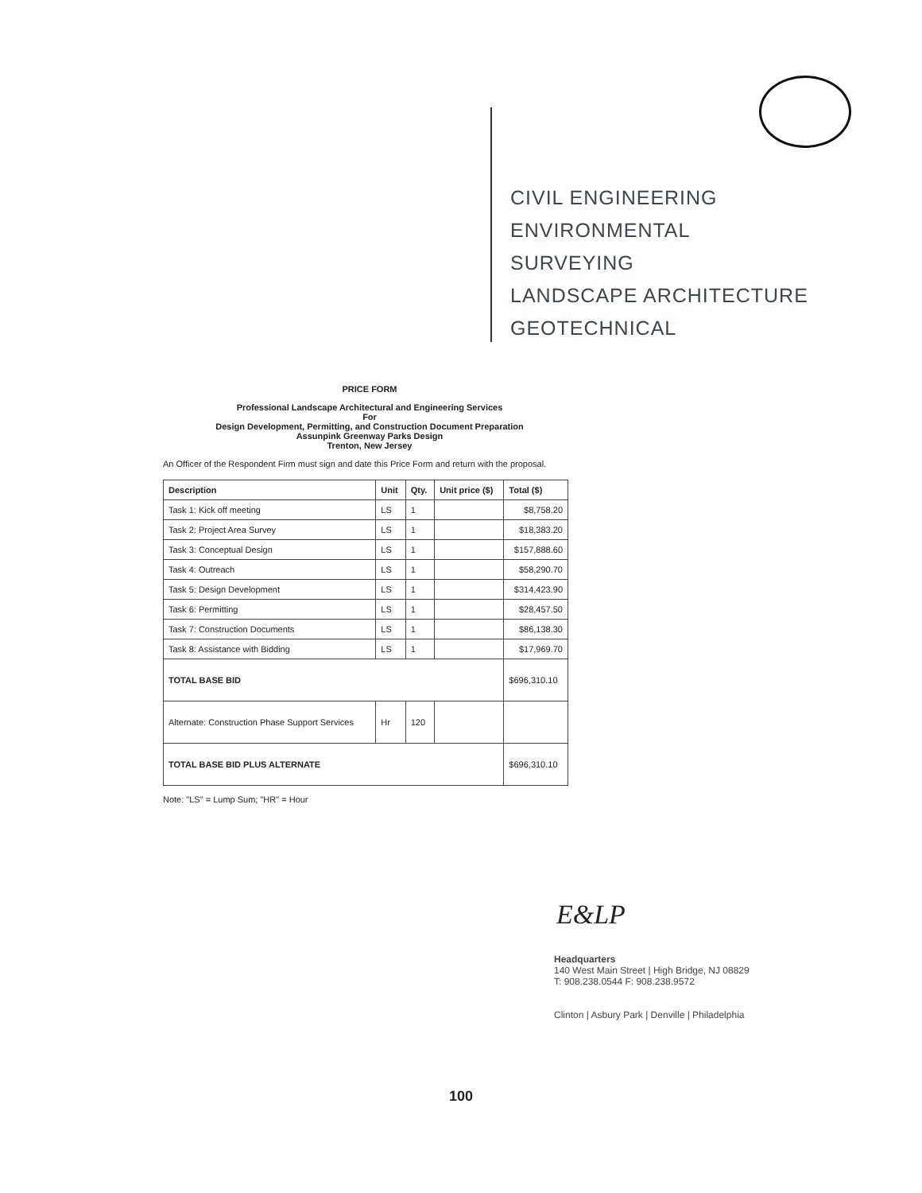CIVIL ENGINEERING
ENVIRONMENTAL
SURVEYING
LANDSCAPE ARCHITECTURE
GEOTECHNICAL
PRICE FORM
Professional Landscape Architectural and Engineering Services
For
Design Development, Permitting, and Construction Document Preparation
Assunpink Greenway Parks Design
Trenton, New Jersey
An Officer of the Respondent Firm must sign and date this Price Form and return with the proposal.
| Description | Unit | Qty. | Unit price ($) | Total ($) |
| --- | --- | --- | --- | --- |
| Task 1: Kick off meeting | LS | 1 | | $8,758.20 |
| Task 2: Project Area Survey | LS | 1 | | $18,383.20 |
| Task 3: Conceptual Design | LS | 1 | | $157,888.60 |
| Task 4: Outreach | LS | 1 | | $58,290.70 |
| Task 5: Design Development | LS | 1 | | $314,423.90 |
| Task 6: Permitting | LS | 1 | | $28,457.50 |
| Task 7: Construction Documents | LS | 1 | | $86,138.30 |
| Task 8: Assistance with Bidding | LS | 1 | | $17,969.70 |
| TOTAL BASE BID | | | | $696,310.10 |
| Alternate: Construction Phase Support Services | Hr | 120 | | |
| TOTAL BASE BID PLUS ALTERNATE | | | | $696,310.10 |
Note: "LS" = Lump Sum; "HR" = Hour
E&LP
Headquarters
140 West Main Street | High Bridge, NJ 08829
T: 908.238.0544 F: 908.238.9572
Clinton | Asbury Park | Denville | Philadelphia
100